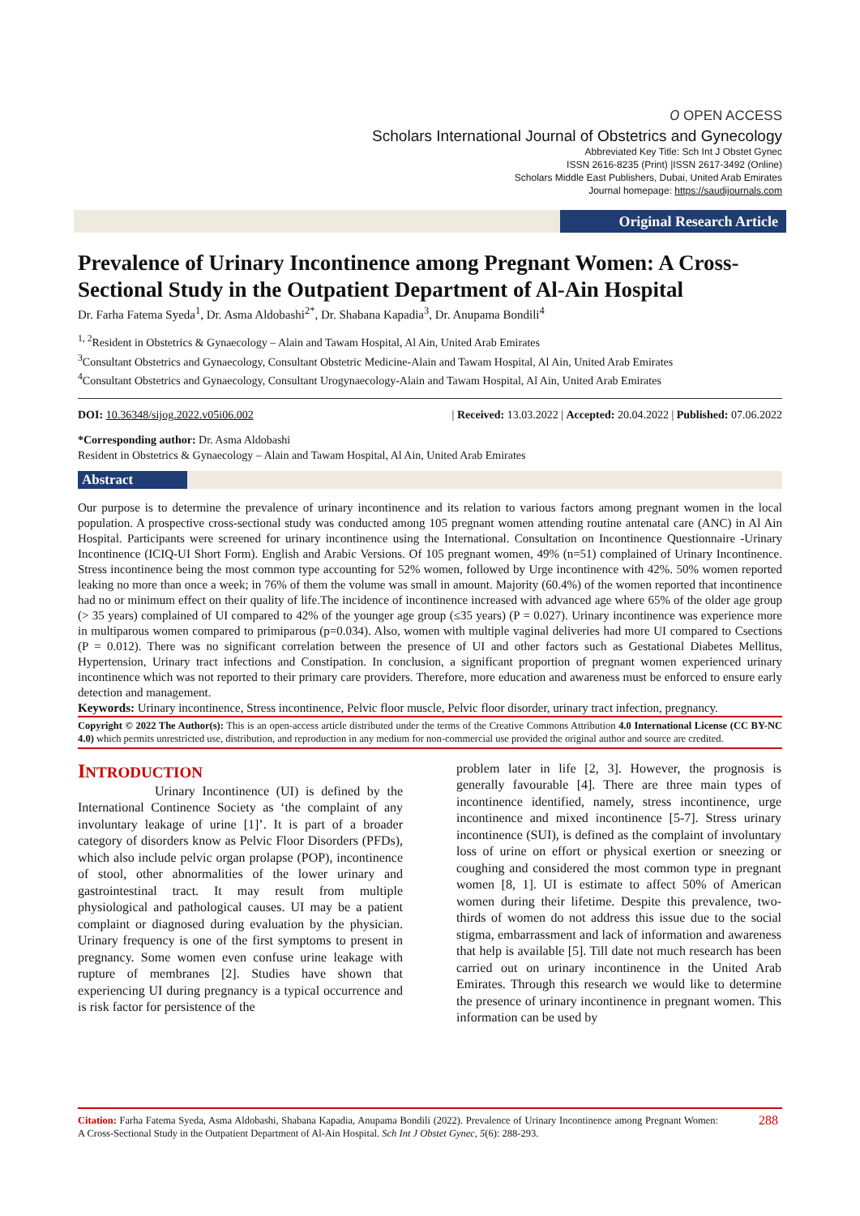𝑂 OPEN ACCESS
Scholars International Journal of Obstetrics and Gynecology
Abbreviated Key Title: Sch Int J Obstet Gynec
ISSN 2616-8235 (Print) |ISSN 2617-3492 (Online)
Scholars Middle East Publishers, Dubai, United Arab Emirates
Journal homepage: https://saudijournals.com
Original Research Article
Prevalence of Urinary Incontinence among Pregnant Women: A Cross-Sectional Study in the Outpatient Department of Al-Ain Hospital
Dr. Farha Fatema Syeda<sup>1</sup>, Dr. Asma Aldobashi<sup>2*</sup>, Dr. Shabana Kapadia<sup>3</sup>, Dr. Anupama Bondili<sup>4</sup>
<sup>1, 2</sup>Resident in Obstetrics & Gynaecology – Alain and Tawam Hospital, Al Ain, United Arab Emirates
<sup>3</sup> Consultant Obstetrics and Gynaecology, Consultant Obstetric Medicine-Alain and Tawam Hospital, Al Ain, United Arab Emirates
<sup>4</sup> Consultant Obstetrics and Gynaecology, Consultant Urogynaecology-Alain and Tawam Hospital, Al Ain, United Arab Emirates
DOI: 10.36348/sijog.2022.v05i06.002 | Received: 13.03.2022 | Accepted: 20.04.2022 | Published: 07.06.2022
*Corresponding author: Dr. Asma Aldobashi
Resident in Obstetrics & Gynaecology – Alain and Tawam Hospital, Al Ain, United Arab Emirates
Abstract
Our purpose is to determine the prevalence of urinary incontinence and its relation to various factors among pregnant women in the local population. A prospective cross-sectional study was conducted among 105 pregnant women attending routine antenatal care (ANC) in Al Ain Hospital. Participants were screened for urinary incontinence using the International. Consultation on Incontinence Questionnaire -Urinary Incontinence (ICIQ-UI Short Form). English and Arabic Versions. Of 105 pregnant women, 49% (n=51) complained of Urinary Incontinence. Stress incontinence being the most common type accounting for 52% women, followed by Urge incontinence with 42%. 50% women reported leaking no more than once a week; in 76% of them the volume was small in amount. Majority (60.4%) of the women reported that incontinence had no or minimum effect on their quality of life.The incidence of incontinence increased with advanced age where 65% of the older age group (> 35 years) complained of UI compared to 42% of the younger age group (≤35 years) (P = 0.027). Urinary incontinence was experience more in multiparous women compared to primiparous (p=0.034). Also, women with multiple vaginal deliveries had more UI compared to Csections (P = 0.012). There was no significant correlation between the presence of UI and other factors such as Gestational Diabetes Mellitus, Hypertension, Urinary tract infections and Constipation. In conclusion, a significant proportion of pregnant women experienced urinary incontinence which was not reported to their primary care providers. Therefore, more education and awareness must be enforced to ensure early detection and management.
Keywords: Urinary incontinence, Stress incontinence, Pelvic floor muscle, Pelvic floor disorder, urinary tract infection, pregnancy.
Copyright © 2022 The Author(s): This is an open-access article distributed under the terms of the Creative Commons Attribution 4.0 International License (CC BY-NC 4.0) which permits unrestricted use, distribution, and reproduction in any medium for non-commercial use provided the original author and source are credited.
INTRODUCTION
Urinary Incontinence (UI) is defined by the International Continence Society as ‘the complaint of any involuntary leakage of urine [1]’. It is part of a broader category of disorders know as Pelvic Floor Disorders (PFDs), which also include pelvic organ prolapse (POP), incontinence of stool, other abnormalities of the lower urinary and gastrointestinal tract. It may result from multiple physiological and pathological causes. UI may be a patient complaint or diagnosed during evaluation by the physician. Urinary frequency is one of the first symptoms to present in pregnancy. Some women even confuse urine leakage with rupture of membranes [2]. Studies have shown that experiencing UI during pregnancy is a typical occurrence and is risk factor for persistence of the
problem later in life [2, 3]. However, the prognosis is generally favourable [4]. There are three main types of incontinence identified, namely, stress incontinence, urge incontinence and mixed incontinence [5-7]. Stress urinary incontinence (SUI), is defined as the complaint of involuntary loss of urine on effort or physical exertion or sneezing or coughing and considered the most common type in pregnant women [8, 1]. UI is estimate to affect 50% of American women during their lifetime. Despite this prevalence, two- thirds of women do not address this issue due to the social stigma, embarrassment and lack of information and awareness that help is available [5]. Till date not much research has been carried out on urinary incontinence in the United Arab Emirates. Through this research we would like to determine the presence of urinary incontinence in pregnant women. This information can be used by
Citation: Farha Fatema Syeda, Asma Aldobashi, Shabana Kapadia, Anupama Bondili (2022). Prevalence of Urinary Incontinence among Pregnant Women: A Cross-Sectional Study in the Outpatient Department of Al-Ain Hospital. Sch Int J Obstet Gynec, 5(6): 288-293.
288